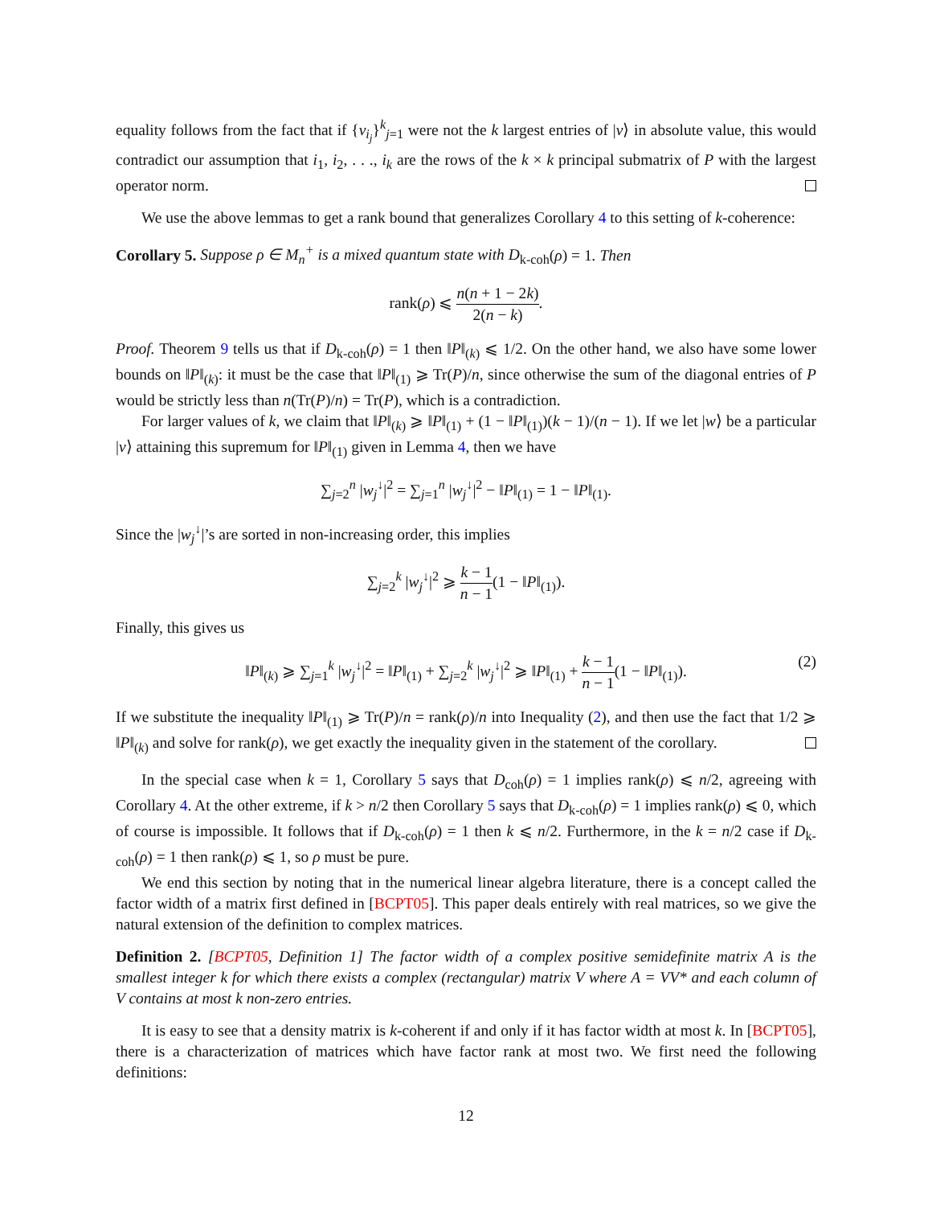equality follows from the fact that if {v<sub>i<sub>j</sub></sub>}<sup>k</sup><sub>j=1</sub> were not the k largest entries of |v⟩ in absolute value, this would contradict our assumption that i<sub>1</sub>, i<sub>2</sub>, . . ., i<sub>k</sub> are the rows of the k × k principal submatrix of P with the largest operator norm.
We use the above lemmas to get a rank bound that generalizes Corollary 4 to this setting of k-coherence:
Corollary 5. Suppose ρ ∈ M<sub>n</sub><sup>+</sup> is a mixed quantum state with D<sub>k-coh</sub>(ρ) = 1. Then
rank(ρ) ⩽ n(n + 1 − 2k) 2(n − k).
Proof. Theorem 9 tells us that if D<sub>k-coh</sub>(ρ) = 1 then ‖P‖<sub>(k)</sub> ⩽ 1/2. On the other hand, we also have some lower bounds on ‖P‖<sub>(k)</sub>: it must be the case that ‖P‖<sub>(1)</sub> ⩾ Tr(P)/n, since otherwise the sum of the diagonal entries of P would be strictly less than n(Tr(P)/n) = Tr(P), which is a contradiction.
For larger values of k, we claim that ‖P‖<sub>(k)</sub> ⩾ ‖P‖<sub>(1)</sub> + (1 − ‖P‖<sub>(1)</sub>)(k − 1)/(n − 1). If we let |w⟩ be a particular |v⟩ attaining this supremum for ‖P‖<sub>(1)</sub> given in Lemma 4, then we have
∑<sub>j=2</sub><sup>n</sup> |w<sub>j</sub><sup>↓</sup>|<sup>2</sup> = ∑<sub>j=1</sub><sup>n</sup> |w<sub>j</sub><sup>↓</sup>|<sup>2</sup> − ‖P‖<sub>(1)</sub> = 1 − ‖P‖<sub>(1)</sub>.
Since the |w<sub>j</sub><sup>↓</sup>|’s are sorted in non-increasing order, this implies
∑<sub>j=2</sub><sup>k</sup> |w<sub>j</sub><sup>↓</sup>|<sup>2</sup> ⩾ k − 1 n − 1(1 − ‖P‖<sub>(1)</sub>).
Finally, this gives us
‖P‖<sub>(k)</sub> ⩾ ∑<sub>j=1</sub><sup>k</sup> |w<sub>j</sub><sup>↓</sup>|<sup>2</sup> = ‖P‖<sub>(1)</sub> + ∑<sub>j=2</sub><sup>k</sup> |w<sub>j</sub><sup>↓</sup>|<sup>2</sup> ⩾ ‖P‖<sub>(1)</sub> + k − 1 n − 1(1 − ‖P‖<sub>(1)</sub>).
(2)
If we substitute the inequality ‖P‖<sub>(1)</sub> ⩾ Tr(P)/n = rank(ρ)/n into Inequality (2), and then use the fact that 1/2 ⩾ ‖P‖<sub>(k)</sub> and solve for rank(ρ), we get exactly the inequality given in the statement of the corollary.
In the special case when k = 1, Corollary 5 says that D<sub>coh</sub>(ρ) = 1 implies rank(ρ) ⩽ n/2, agreeing with Corollary 4. At the other extreme, if k > n/2 then Corollary 5 says that D<sub>k-coh</sub>(ρ) = 1 implies rank(ρ) ⩽ 0, which of course is impossible. It follows that if D<sub>k-coh</sub>(ρ) = 1 then k ⩽ n/2. Furthermore, in the k = n/2 case if D<sub>k-coh</sub>(ρ) = 1 then rank(ρ) ⩽ 1, so ρ must be pure.
We end this section by noting that in the numerical linear algebra literature, there is a concept called the factor width of a matrix first defined in [BCPT05]. This paper deals entirely with real matrices, so we give the natural extension of the definition to complex matrices.
Definition 2. [BCPT05, Definition 1] The factor width of a complex positive semidefinite matrix A is the smallest integer k for which there exists a complex (rectangular) matrix V where A = VV* and each column of V contains at most k non-zero entries.
It is easy to see that a density matrix is k-coherent if and only if it has factor width at most k. In [BCPT05], there is a characterization of matrices which have factor rank at most two. We first need the following definitions:
12